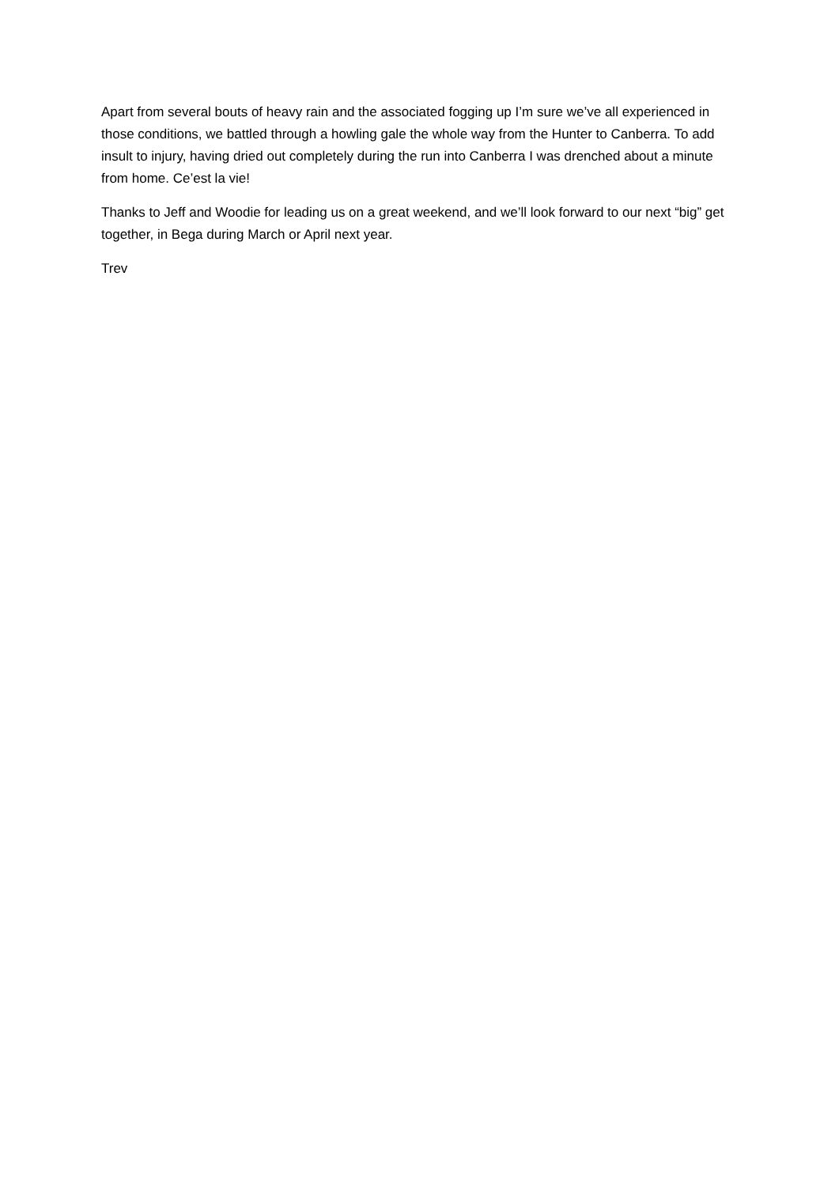Apart from several bouts of heavy rain and the associated fogging up I’m sure we’ve all experienced in those conditions, we battled through a howling gale the whole way from the Hunter to Canberra. To add insult to injury, having dried out completely during the run into Canberra I was drenched about a minute from home. Ce’est la vie!
Thanks to Jeff and Woodie for leading us on a great weekend, and we’ll look forward to our next “big” get together, in Bega during March or April next year.
Trev